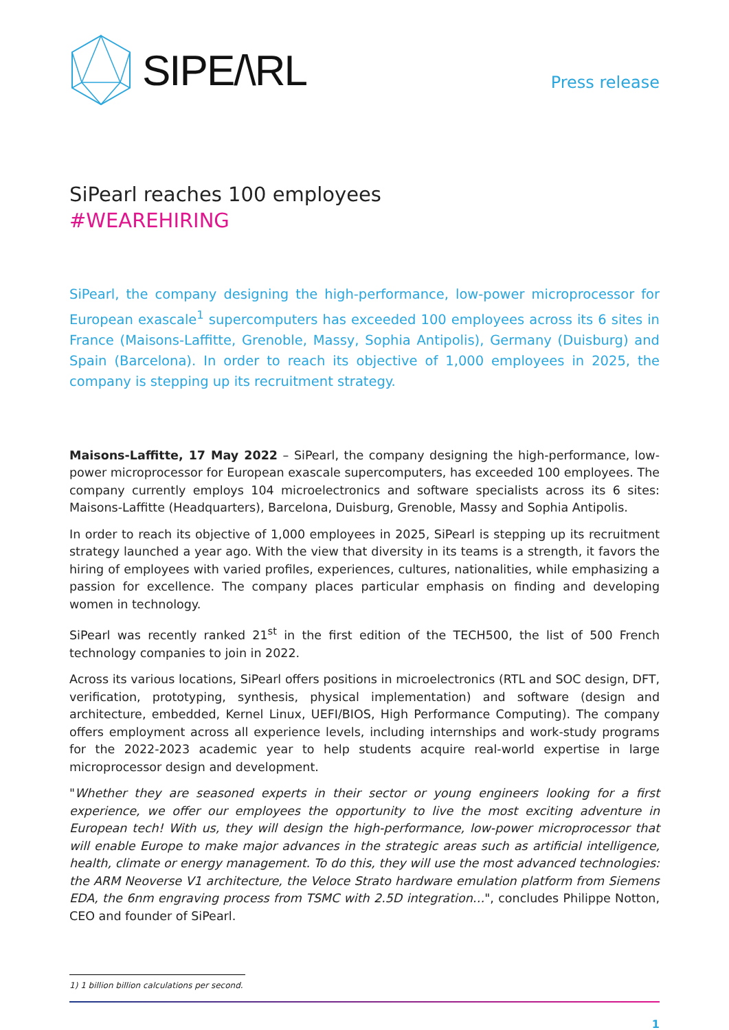SIPE/\RL
Press release
SiPearl reaches 100 employees
#WEAREHIRING
SiPearl, the company designing the high-performance, low-power microprocessor for European exascale<sup>1</sup> supercomputers has exceeded 100 employees across its 6 sites in France (Maisons-Laffitte, Grenoble, Massy, Sophia Antipolis), Germany (Duisburg) and Spain (Barcelona). In order to reach its objective of 1,000 employees in 2025, the company is stepping up its recruitment strategy.
Maisons-Laffitte, 17 May 2022 – SiPearl, the company designing the high-performance, low-power microprocessor for European exascale supercomputers, has exceeded 100 employees. The company currently employs 104 microelectronics and software specialists across its 6 sites: Maisons-Laffitte (Headquarters), Barcelona, Duisburg, Grenoble, Massy and Sophia Antipolis.
In order to reach its objective of 1,000 employees in 2025, SiPearl is stepping up its recruitment strategy launched a year ago. With the view that diversity in its teams is a strength, it favors the hiring of employees with varied profiles, experiences, cultures, nationalities, while emphasizing a passion for excellence. The company places particular emphasis on finding and developing women in technology.
SiPearl was recently ranked 21<sup>st</sup> in the first edition of the TECH500, the list of 500 French technology companies to join in 2022.
Across its various locations, SiPearl offers positions in microelectronics (RTL and SOC design, DFT, verification, prototyping, synthesis, physical implementation) and software (design and architecture, embedded, Kernel Linux, UEFI/BIOS, High Performance Computing). The company offers employment across all experience levels, including internships and work-study programs for the 2022-2023 academic year to help students acquire real-world expertise in large microprocessor design and development.
"Whether they are seasoned experts in their sector or young engineers looking for a first experience, we offer our employees the opportunity to live the most exciting adventure in European tech! With us, they will design the high-performance, low-power microprocessor that will enable Europe to make major advances in the strategic areas such as artificial intelligence, health, climate or energy management. To do this, they will use the most advanced technologies: the ARM Neoverse V1 architecture, the Veloce Strato hardware emulation platform from Siemens EDA, the 6nm engraving process from TSMC with 2.5D integration…", concludes Philippe Notton, CEO and founder of SiPearl.
1) 1 billion billion calculations per second.
1